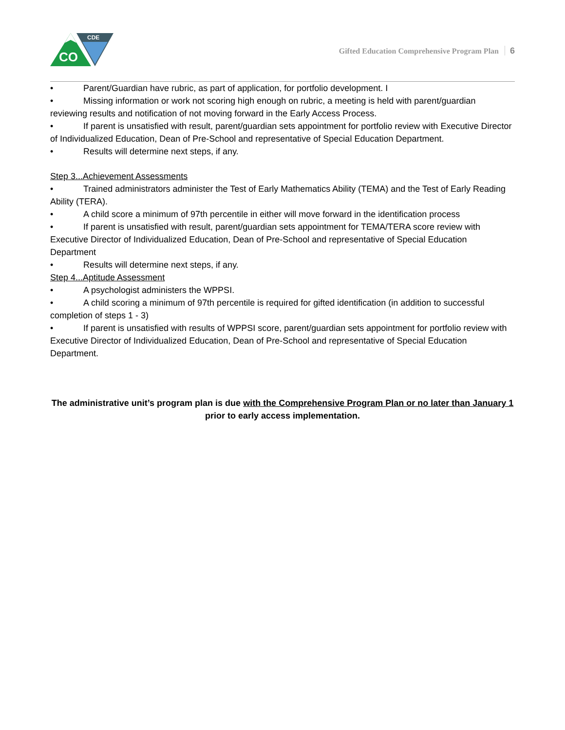CO
CDE
Gifted Education Comprehensive Program Plan 6
• Parent/Guardian have rubric, as part of application, for portfolio development. I
• Missing information or work not scoring high enough on rubric, a meeting is held with parent/guardian reviewing results and notification of not moving forward in the Early Access Process.
• If parent is unsatisfied with result, parent/guardian sets appointment for portfolio review with Executive Director of Individualized Education, Dean of Pre-School and representative of Special Education Department.
• Results will determine next steps, if any.
Step 3...Achievement Assessments
• Trained administrators administer the Test of Early Mathematics Ability (TEMA) and the Test of Early Reading Ability (TERA).
• A child score a minimum of 97th percentile in either will move forward in the identification process
• If parent is unsatisfied with result, parent/guardian sets appointment for TEMA/TERA score review with Executive Director of Individualized Education, Dean of Pre-School and representative of Special Education Department
• Results will determine next steps, if any.
Step 4...Aptitude Assessment
• A psychologist administers the WPPSI.
• A child scoring a minimum of 97th percentile is required for gifted identification (in addition to successful completion of steps 1 - 3)
• If parent is unsatisfied with results of WPPSI score, parent/guardian sets appointment for portfolio review with Executive Director of Individualized Education, Dean of Pre-School and representative of Special Education Department.
The administrative unit’s program plan is due with the Comprehensive Program Plan or no later than January 1 prior to early access implementation.